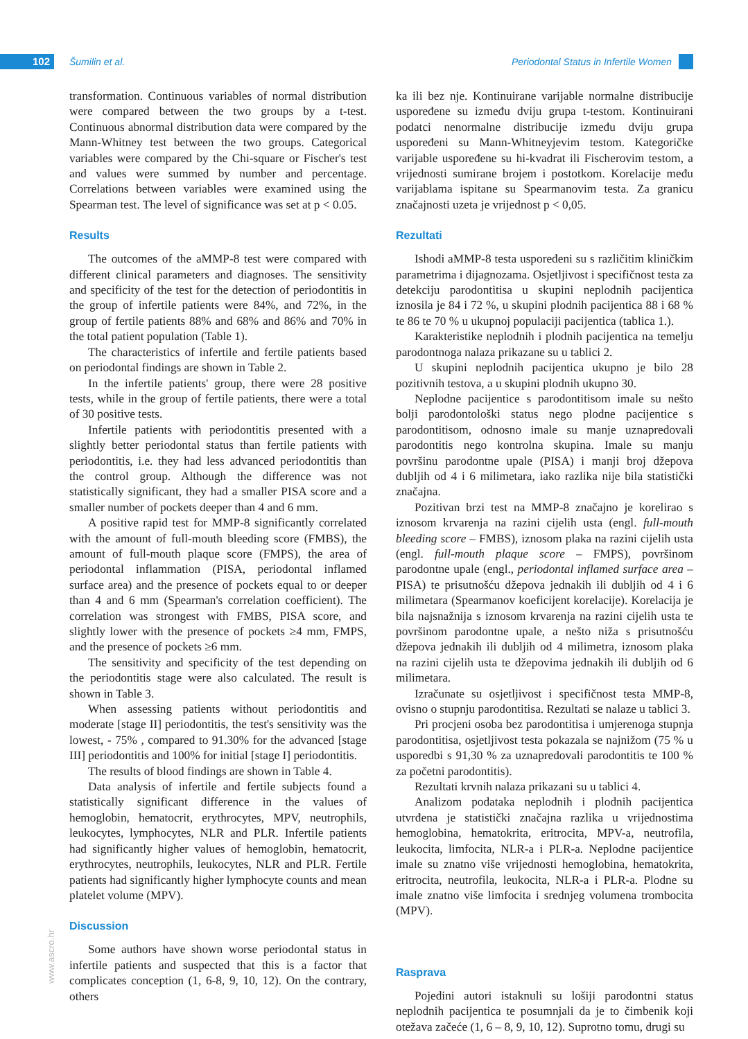102 Šumilin et al.
Periodontal Status in Infertile Women
transformation. Continuous variables of normal distribution were compared between the two groups by a t-test. Continuous abnormal distribution data were compared by the Mann-Whitney test between the two groups. Categorical variables were compared by the Chi-square or Fischer's test and values were summed by number and percentage. Correlations between variables were examined using the Spearman test. The level of significance was set at p < 0.05.
Results
The outcomes of the aMMP-8 test were compared with different clinical parameters and diagnoses. The sensitivity and specificity of the test for the detection of periodontitis in the group of infertile patients were 84%, and 72%, in the group of fertile patients 88% and 68% and 86% and 70% in the total patient population (Table 1).
The characteristics of infertile and fertile patients based on periodontal findings are shown in Table 2.
In the infertile patients' group, there were 28 positive tests, while in the group of fertile patients, there were a total of 30 positive tests.
Infertile patients with periodontitis presented with a slightly better periodontal status than fertile patients with periodontitis, i.e. they had less advanced periodontitis than the control group. Although the difference was not statistically significant, they had a smaller PISA score and a smaller number of pockets deeper than 4 and 6 mm.
A positive rapid test for MMP-8 significantly correlated with the amount of full-mouth bleeding score (FMBS), the amount of full-mouth plaque score (FMPS), the area of periodontal inflammation (PISA, periodontal inflamed surface area) and the presence of pockets equal to or deeper than 4 and 6 mm (Spearman's correlation coefficient). The correlation was strongest with FMBS, PISA score, and slightly lower with the presence of pockets ≥4 mm, FMPS, and the presence of pockets ≥6 mm.
The sensitivity and specificity of the test depending on the periodontitis stage were also calculated. The result is shown in Table 3.
When assessing patients without periodontitis and moderate [stage II] periodontitis, the test's sensitivity was the lowest, - 75% , compared to 91.30% for the advanced [stage III] periodontitis and 100% for initial [stage I] periodontitis.
The results of blood findings are shown in Table 4.
Data analysis of infertile and fertile subjects found a statistically significant difference in the values of hemoglobin, hematocrit, erythrocytes, MPV, neutrophils, leukocytes, lymphocytes, NLR and PLR. Infertile patients had significantly higher values of hemoglobin, hematocrit, erythrocytes, neutrophils, leukocytes, NLR and PLR. Fertile patients had significantly higher lymphocyte counts and mean platelet volume (MPV).
Discussion
Some authors have shown worse periodontal status in infertile patients and suspected that this is a factor that complicates conception (1, 6-8, 9, 10, 12). On the contrary, others
ka ili bez nje. Kontinuirane varijable normalne distribucije uspoređene su između dviju grupa t-testom. Kontinuirani podatci nenormalne distribucije između dviju grupa uspoređeni su Mann-Whitneyjevim testom. Kategoričke varijable uspoređene su hi-kvadrat ili Fischerovim testom, a vrijednosti sumirane brojem i postotkom. Korelacije među varijablama ispitane su Spearmanovim testa. Za granicu značajnosti uzeta je vrijednost p < 0,05.
Rezultati
Ishodi aMMP-8 testa uspoređeni su s različitim kliničkim parametrima i dijagnozama. Osjetljivost i specifičnost testa za detekciju parodontitisa u skupini neplodnih pacijentica iznosila je 84 i 72 %, u skupini plodnih pacijentica 88 i 68 % te 86 te 70 % u ukupnoj populaciji pacijentica (tablica 1.).
Karakteristike neplodnih i plodnih pacijentica na temelju parodontnoga nalaza prikazane su u tablici 2.
U skupini neplodnih pacijentica ukupno je bilo 28 pozitivnih testova, a u skupini plodnih ukupno 30.
Neplodne pacijentice s parodontitisom imale su nešto bolji parodontološki status nego plodne pacijentice s parodontitisom, odnosno imale su manje uznapredovali parodontitis nego kontrolna skupina. Imale su manju površinu parodontne upale (PISA) i manji broj džepova dubljih od 4 i 6 milimetara, iako razlika nije bila statistički značajna.
Pozitivan brzi test na MMP-8 značajno je korelirao s iznosom krvarenja na razini cijelih usta (engl. full-mouth bleeding score – FMBS), iznosom plaka na razini cijelih usta (engl. full-mouth plaque score – FMPS), površinom parodontne upale (engl., periodontal inflamed surface area – PISA) te prisutnošću džepova jednakih ili dubljih od 4 i 6 milimetara (Spearmanov koeficijent korelacije). Korelacija je bila najsnažnija s iznosom krvarenja na razini cijelih usta te površinom parodontne upale, a nešto niža s prisutnošću džepova jednakih ili dubljih od 4 milimetra, iznosom plaka na razini cijelih usta te džepovima jednakih ili dubljih od 6 milimetara.
Izračunate su osjetljivost i specifičnost testa MMP-8, ovisno o stupnju parodontitisa. Rezultati se nalaze u tablici 3.
Pri procjeni osoba bez parodontitisa i umjerenoga stupnja parodontitisa, osjetljivost testa pokazala se najnižom (75 % u usporedbi s 91,30 % za uznapredovali parodontitis te 100 % za početni parodontitis).
Rezultati krvnih nalaza prikazani su u tablici 4.
Analizom podataka neplodnih i plodnih pacijentica utvrđena je statistički značajna razlika u vrijednostima hemoglobina, hematokrita, eritrocita, MPV-a, neutrofila, leukocita, limfocita, NLR-a i PLR-a. Neplodne pacijentice imale su znatno više vrijednosti hemoglobina, hematokrita, eritrocita, neutrofila, leukocita, NLR-a i PLR-a. Plodne su imale znatno više limfocita i srednjeg volumena trombocita (MPV).
Rasprava
Pojedini autori istaknuli su lošiji parodontni status neplodnih pacijentica te posumnjali da je to čimbenik koji otežava začeće (1, 6 – 8, 9, 10, 12). Suprotno tomu, drugi su
www.ascro.hr